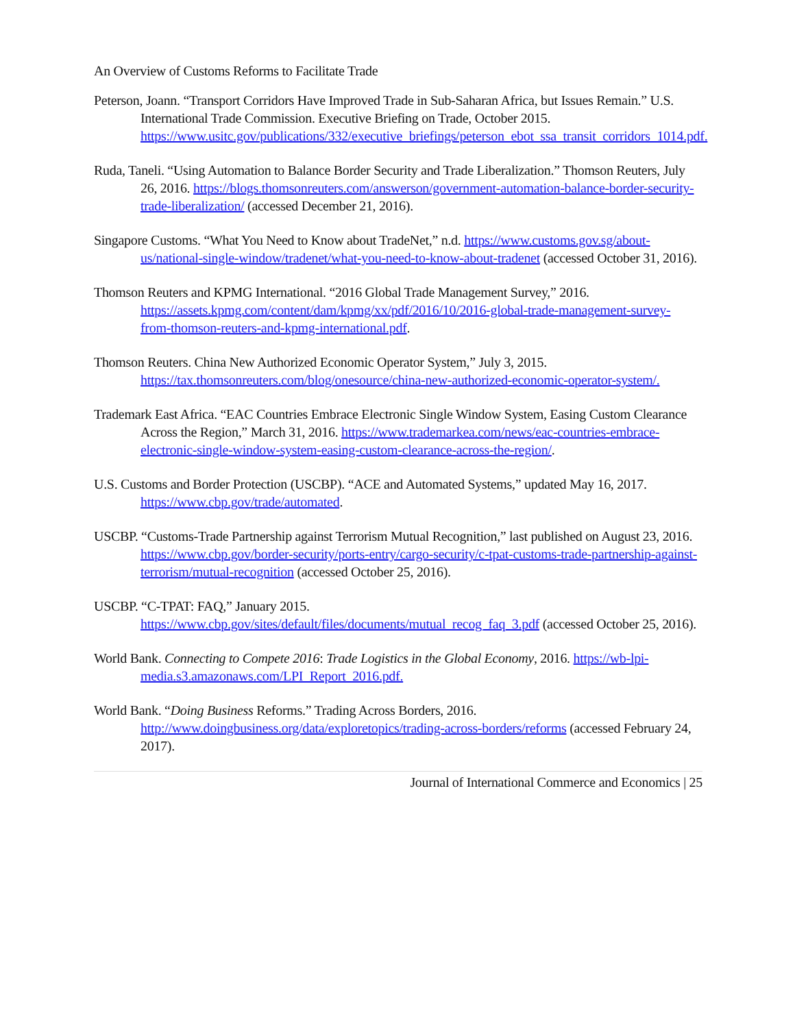An Overview of Customs Reforms to Facilitate Trade
Peterson, Joann. “Transport Corridors Have Improved Trade in Sub-Saharan Africa, but Issues Remain.” U.S. International Trade Commission. Executive Briefing on Trade, October 2015. https://www.usitc.gov/publications/332/executive_briefings/peterson_ebot_ssa_transit_corridors_1014.pdf.
Ruda, Taneli. “Using Automation to Balance Border Security and Trade Liberalization.” Thomson Reuters, July 26, 2016. https://blogs.thomsonreuters.com/answerson/government-automation-balance-border-security-trade-liberalization/ (accessed December 21, 2016).
Singapore Customs. “What You Need to Know about TradeNet,” n.d. https://www.customs.gov.sg/about-us/national-single-window/tradenet/what-you-need-to-know-about-tradenet (accessed October 31, 2016).
Thomson Reuters and KPMG International. “2016 Global Trade Management Survey,” 2016. https://assets.kpmg.com/content/dam/kpmg/xx/pdf/2016/10/2016-global-trade-management-survey-from-thomson-reuters-and-kpmg-international.pdf.
Thomson Reuters. China New Authorized Economic Operator System,” July 3, 2015. https://tax.thomsonreuters.com/blog/onesource/china-new-authorized-economic-operator-system/.
Trademark East Africa. “EAC Countries Embrace Electronic Single Window System, Easing Custom Clearance Across the Region,” March 31, 2016. https://www.trademarkea.com/news/eac-countries-embrace-electronic-single-window-system-easing-custom-clearance-across-the-region/.
U.S. Customs and Border Protection (USCBP). “ACE and Automated Systems,” updated May 16, 2017. https://www.cbp.gov/trade/automated.
USCBP. “Customs-Trade Partnership against Terrorism Mutual Recognition,” last published on August 23, 2016. https://www.cbp.gov/border-security/ports-entry/cargo-security/c-tpat-customs-trade-partnership-against-terrorism/mutual-recognition (accessed October 25, 2016).
USCBP. “C-TPAT: FAQ,” January 2015. https://www.cbp.gov/sites/default/files/documents/mutual_recog_faq_3.pdf (accessed October 25, 2016).
World Bank. Connecting to Compete 2016: Trade Logistics in the Global Economy, 2016. https://wb-lpi-media.s3.amazonaws.com/LPI_Report_2016.pdf.
World Bank. “Doing Business Reforms.” Trading Across Borders, 2016. http://www.doingbusiness.org/data/exploretopics/trading-across-borders/reforms (accessed February 24, 2017).
Journal of International Commerce and Economics | 25